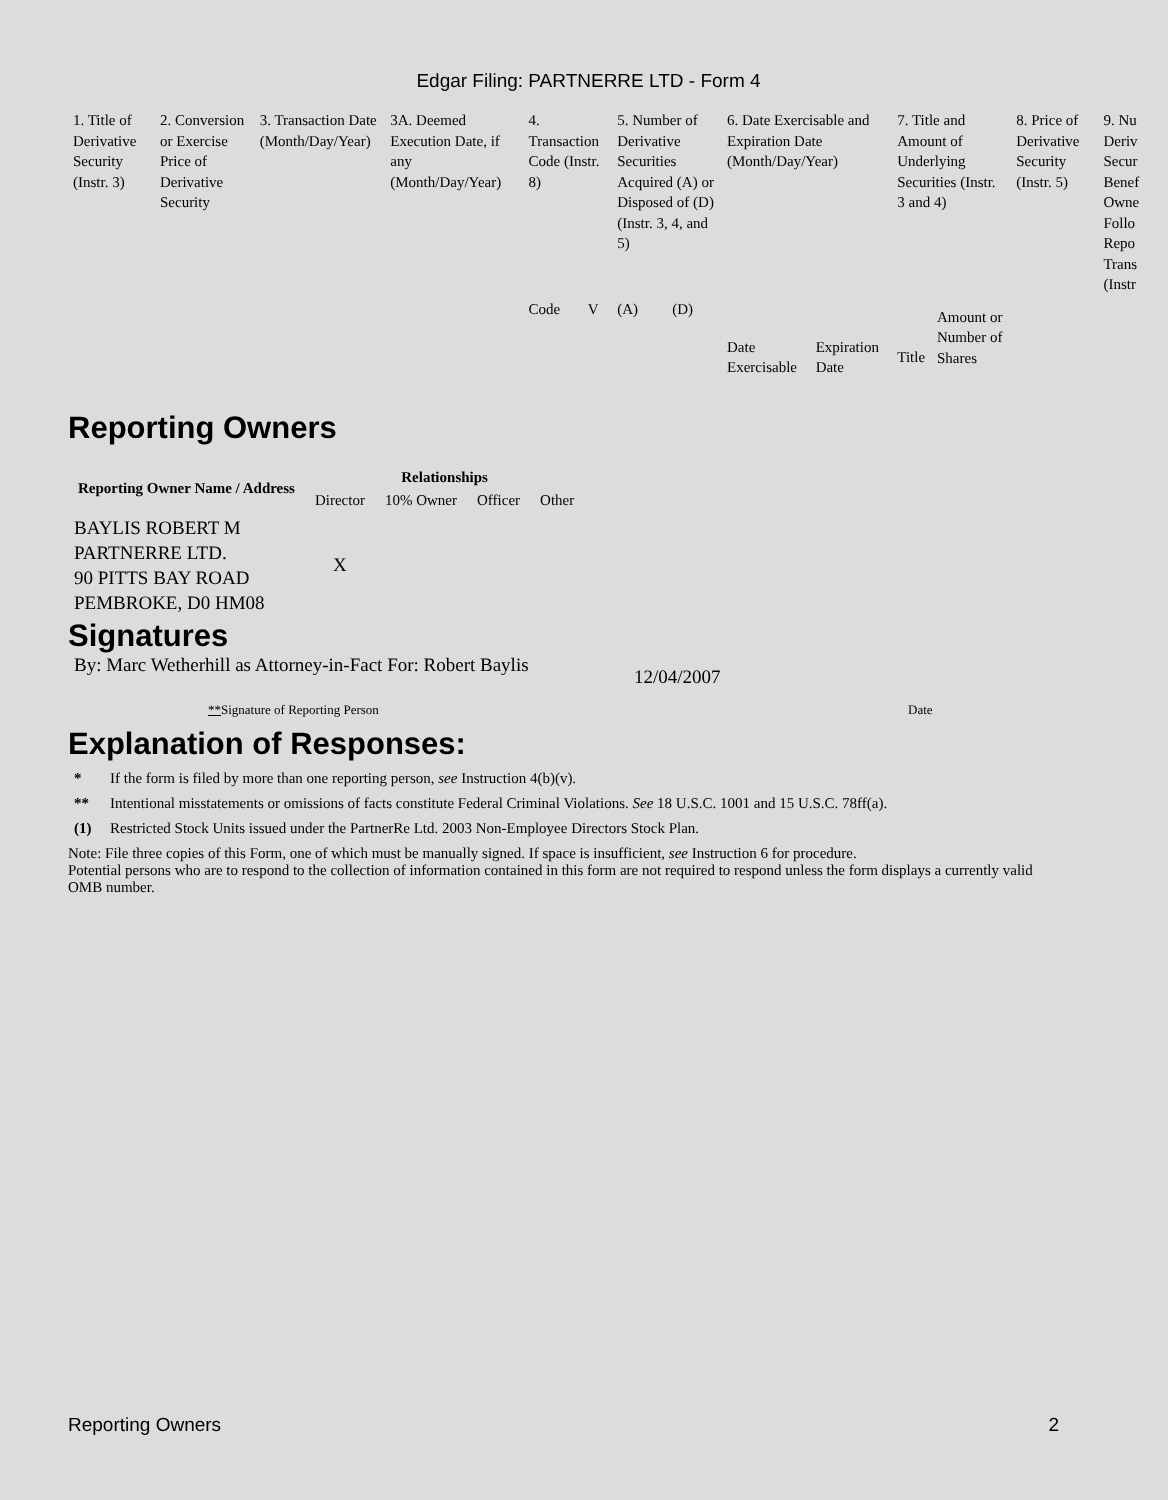Edgar Filing: PARTNERRE LTD - Form 4
| 1. Title of Derivative Security (Instr. 3) | 2. Conversion or Exercise Price of Derivative Security | 3. Transaction Date (Month/Day/Year) | 3A. Deemed Execution Date, if any (Month/Day/Year) | 4. Transaction Code (Instr. 8) | | 5. Number of Derivative Securities Acquired (A) or Disposed of (D) (Instr. 3, 4, and 5) | | 6. Date Exercisable and Expiration Date (Month/Day/Year) | | 7. Title and Amount of Underlying Securities (Instr. 3 and 4) | | 8. Price of Derivative Security (Instr. 5) | 9. Nu Deriv Secur Benef Owne Follo Repo Trans (Instr |
| | | | | Code | V | (A) | (D) | Date Exercisable | Expiration Date | Title | Amount or Number of Shares | | |
Reporting Owners
| Reporting Owner Name / Address | Relationships | | | |
| --- | --- | --- | --- | --- |
| | Director | 10% Owner | Officer | Other |
| BAYLIS ROBERT M PARTNERRE LTD. 90 PITTS BAY ROAD PEMBROKE, D0 HM08 | X | | | |
Signatures
By: Marc Wetherhill as Attorney-in-Fact For: Robert Baylis
12/04/2007
**Signature of Reporting Person Date
Explanation of Responses:
* If the form is filed by more than one reporting person, see Instruction 4(b)(v).
** Intentional misstatements or omissions of facts constitute Federal Criminal Violations. See 18 U.S.C. 1001 and 15 U.S.C. 78ff(a).
(1) Restricted Stock Units issued under the PartnerRe Ltd. 2003 Non-Employee Directors Stock Plan.
Note: File three copies of this Form, one of which must be manually signed. If space is insufficient, see Instruction 6 for procedure.
Potential persons who are to respond to the collection of information contained in this form are not required to respond unless the form displays a currently valid OMB number.
Reporting Owners 2